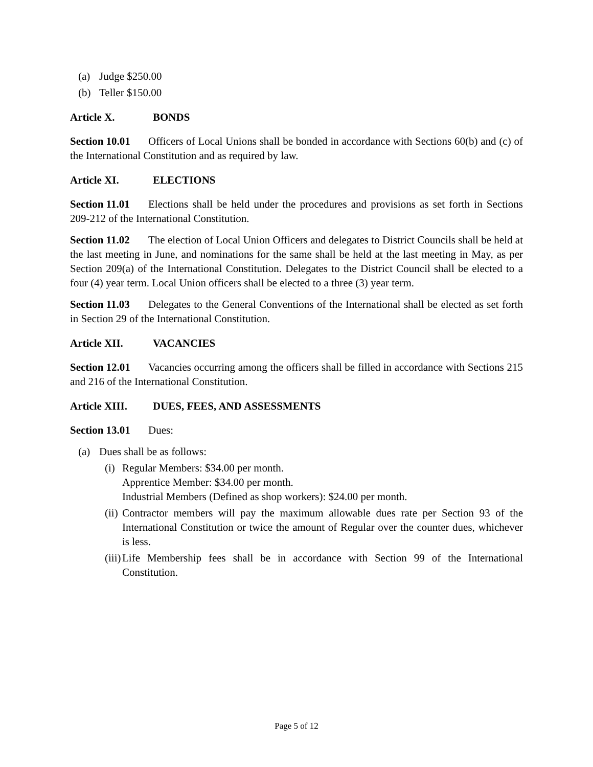(a) Judge $250.00
(b) Teller $150.00
Article X. BONDS
Section 10.01 Officers of Local Unions shall be bonded in accordance with Sections 60(b) and (c) of the International Constitution and as required by law.
Article XI. ELECTIONS
Section 11.01 Elections shall be held under the procedures and provisions as set forth in Sections 209-212 of the International Constitution.
Section 11.02 The election of Local Union Officers and delegates to District Councils shall be held at the last meeting in June, and nominations for the same shall be held at the last meeting in May, as per Section 209(a) of the International Constitution. Delegates to the District Council shall be elected to a four (4) year term. Local Union officers shall be elected to a three (3) year term.
Section 11.03 Delegates to the General Conventions of the International shall be elected as set forth in Section 29 of the International Constitution.
Article XII. VACANCIES
Section 12.01 Vacancies occurring among the officers shall be filled in accordance with Sections 215 and 216 of the International Constitution.
Article XIII. DUES, FEES, AND ASSESSMENTS
Section 13.01 Dues:
(a) Dues shall be as follows:
(i) Regular Members: $34.00 per month.
Apprentice Member: $34.00 per month.
Industrial Members (Defined as shop workers): $24.00 per month.
(ii) Contractor members will pay the maximum allowable dues rate per Section 93 of the International Constitution or twice the amount of Regular over the counter dues, whichever is less.
(iii) Life Membership fees shall be in accordance with Section 99 of the International Constitution.
Page 5 of 12